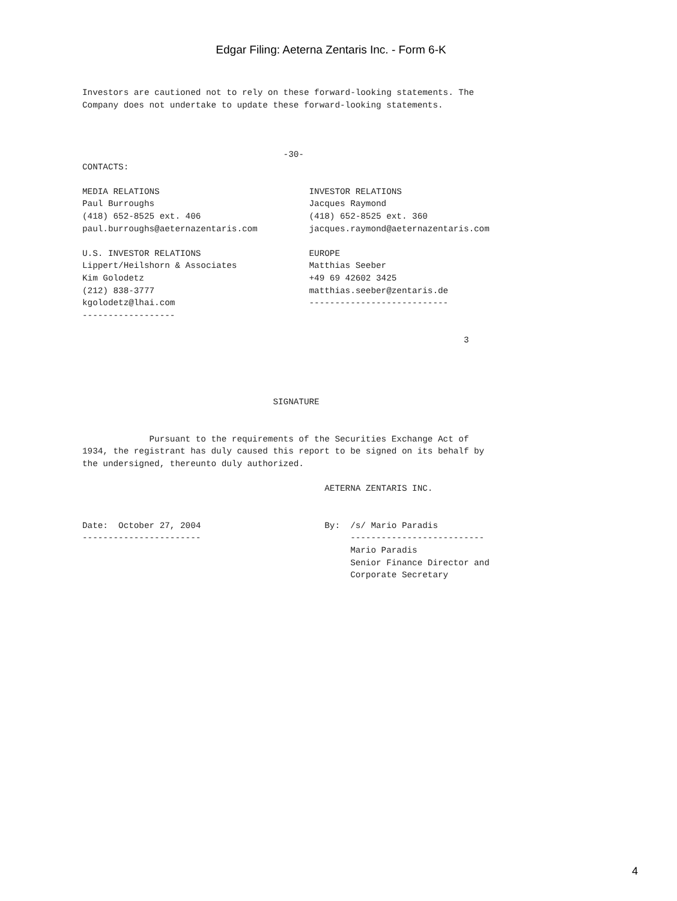Edgar Filing: Aeterna Zentaris Inc. - Form 6-K
Investors are cautioned not to rely on these forward-looking statements. The
Company does not undertake to update these forward-looking statements.



                                       -30-
CONTACTS:

MEDIA RELATIONS                             INVESTOR RELATIONS
Paul Burroughs                              Jacques Raymond
(418) 652-8525 ext. 406                     (418) 652-8525 ext. 360
paul.burroughs@aeternazentaris.com          jacques.raymond@aeternazentaris.com

U.S. INVESTOR RELATIONS                     EUROPE
Lippert/Heilshorn & Associates              Matthias Seeber
Kim Golodetz                                +49 69 42602 3425
(212) 838-3777                              matthias.seeber@zentaris.de
kgolodetz@lhai.com                          ---------------------------
------------------

                                                                          3




                                     SIGNATURE


             Pursuant to the requirements of the Securities Exchange Act of
1934, the registrant has duly caused this report to be signed on its behalf by
the undersigned, thereunto duly authorized.

                                               AETERNA ZENTARIS INC.


Date:  October 27, 2004                        By:  /s/ Mario Paradis
-----------------------                             --------------------------
                                                    Mario Paradis
                                                    Senior Finance Director and
                                                    Corporate Secretary
4